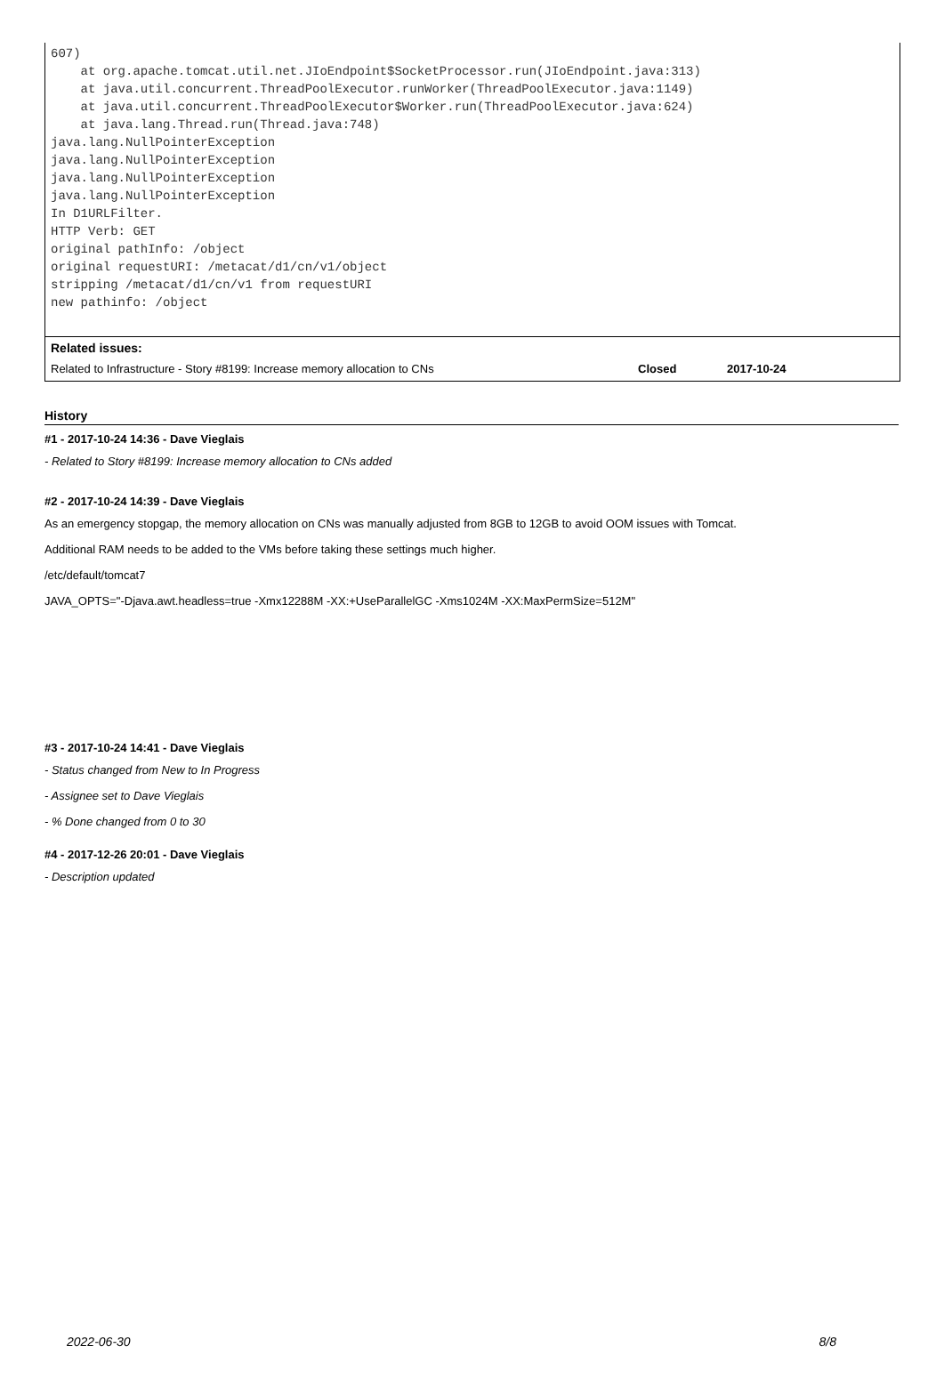607)
    at org.apache.tomcat.util.net.JIoEndpoint$SocketProcessor.run(JIoEndpoint.java:313)
    at java.util.concurrent.ThreadPoolExecutor.runWorker(ThreadPoolExecutor.java:1149)
    at java.util.concurrent.ThreadPoolExecutor$Worker.run(ThreadPoolExecutor.java:624)
    at java.lang.Thread.run(Thread.java:748)
java.lang.NullPointerException
java.lang.NullPointerException
java.lang.NullPointerException
java.lang.NullPointerException
In D1URLFilter.
HTTP Verb: GET
original pathInfo: /object
original requestURI: /metacat/d1/cn/v1/object
stripping /metacat/d1/cn/v1 from requestURI
new pathinfo: /object
Related issues:
| Related to Infrastructure - Story #8199: Increase memory allocation to CNs | Closed | 2017-10-24 |
History
#1 - 2017-10-24 14:36 - Dave Vieglais
- Related to Story #8199: Increase memory allocation to CNs added
#2 - 2017-10-24 14:39 - Dave Vieglais
As an emergency stopgap, the memory allocation on CNs was manually adjusted from 8GB to 12GB to avoid OOM issues with Tomcat.
Additional RAM needs to be added to the VMs before taking these settings much higher.
/etc/default/tomcat7
JAVA_OPTS="-Djava.awt.headless=true -Xmx12288M -XX:+UseParallelGC -Xms1024M -XX:MaxPermSize=512M"
#3 - 2017-10-24 14:41 - Dave Vieglais
- Status changed from New to In Progress
- Assignee set to Dave Vieglais
- % Done changed from 0 to 30
#4 - 2017-12-26 20:01 - Dave Vieglais
- Description updated
2022-06-30 8/8